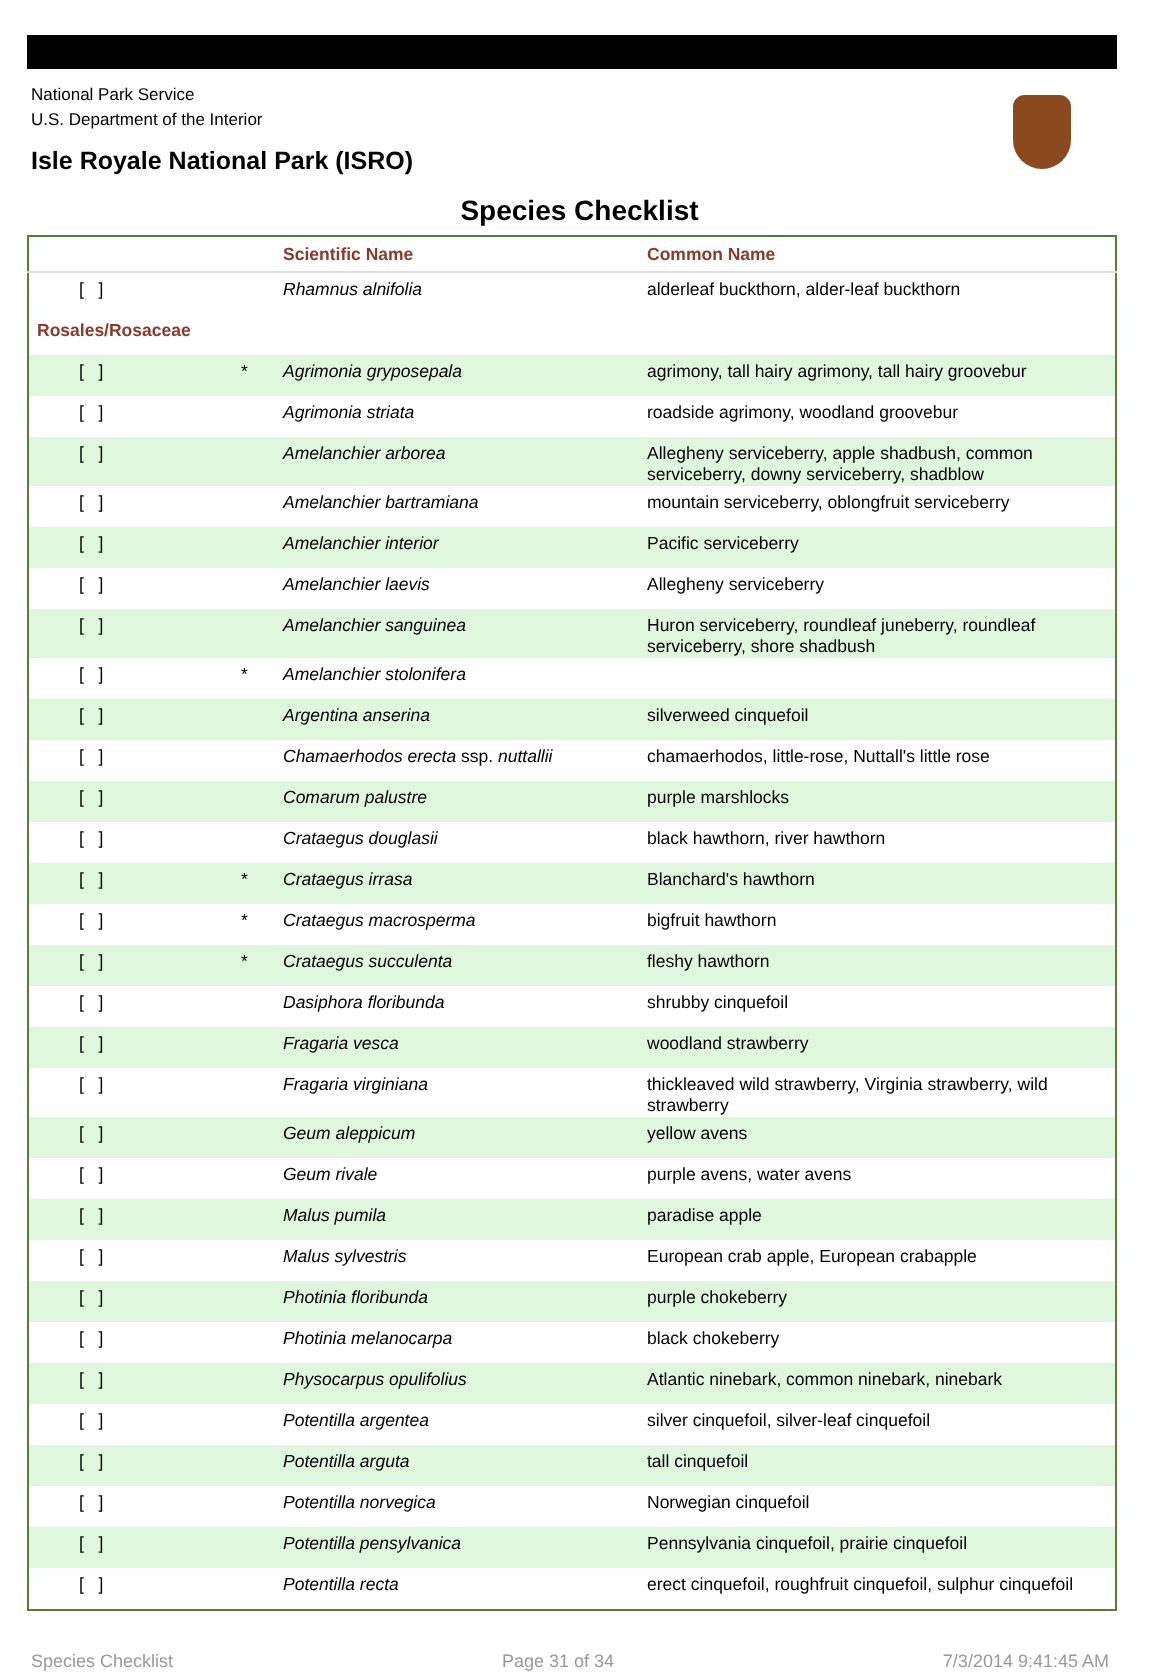National Park Service
U.S. Department of the Interior
Isle Royale National Park (ISRO)
Species Checklist
| | | Scientific Name | Common Name |
| --- | --- | --- | --- |
| [ ] | | Rhamnus alnifolia | alderleaf buckthorn, alder-leaf buckthorn |
| Rosales/Rosaceae | | | |
| [ ] | * | Agrimonia gryposepala | agrimony, tall hairy agrimony, tall hairy groovebur |
| [ ] | | Agrimonia striata | roadside agrimony, woodland groovebur |
| [ ] | | Amelanchier arborea | Allegheny serviceberry, apple shadbush, common serviceberry, downy serviceberry, shadblow |
| [ ] | | Amelanchier bartramiana | mountain serviceberry, oblongfruit serviceberry |
| [ ] | | Amelanchier interior | Pacific serviceberry |
| [ ] | | Amelanchier laevis | Allegheny serviceberry |
| [ ] | | Amelanchier sanguinea | Huron serviceberry, roundleaf juneberry, roundleaf serviceberry, shore shadbush |
| [ ] | * | Amelanchier stolonifera | |
| [ ] | | Argentina anserina | silverweed cinquefoil |
| [ ] | | Chamaerhodos erecta ssp. nuttallii | chamaerhodos, little-rose, Nuttall's little rose |
| [ ] | | Comarum palustre | purple marshlocks |
| [ ] | | Crataegus douglasii | black hawthorn, river hawthorn |
| [ ] | * | Crataegus irrasa | Blanchard's hawthorn |
| [ ] | * | Crataegus macrosperma | bigfruit hawthorn |
| [ ] | * | Crataegus succulenta | fleshy hawthorn |
| [ ] | | Dasiphora floribunda | shrubby cinquefoil |
| [ ] | | Fragaria vesca | woodland strawberry |
| [ ] | | Fragaria virginiana | thickleaved wild strawberry, Virginia strawberry, wild strawberry |
| [ ] | | Geum aleppicum | yellow avens |
| [ ] | | Geum rivale | purple avens, water avens |
| [ ] | | Malus pumila | paradise apple |
| [ ] | | Malus sylvestris | European crab apple, European crabapple |
| [ ] | | Photinia floribunda | purple chokeberry |
| [ ] | | Photinia melanocarpa | black chokeberry |
| [ ] | | Physocarpus opulifolius | Atlantic ninebark, common ninebark, ninebark |
| [ ] | | Potentilla argentea | silver cinquefoil, silver-leaf cinquefoil |
| [ ] | | Potentilla arguta | tall cinquefoil |
| [ ] | | Potentilla norvegica | Norwegian cinquefoil |
| [ ] | | Potentilla pensylvanica | Pennsylvania cinquefoil, prairie cinquefoil |
| [ ] | | Potentilla recta | erect cinquefoil, roughfruit cinquefoil, sulphur cinquefoil |
Species Checklist Page 31 of 34 7/3/2014 9:41:45 AM